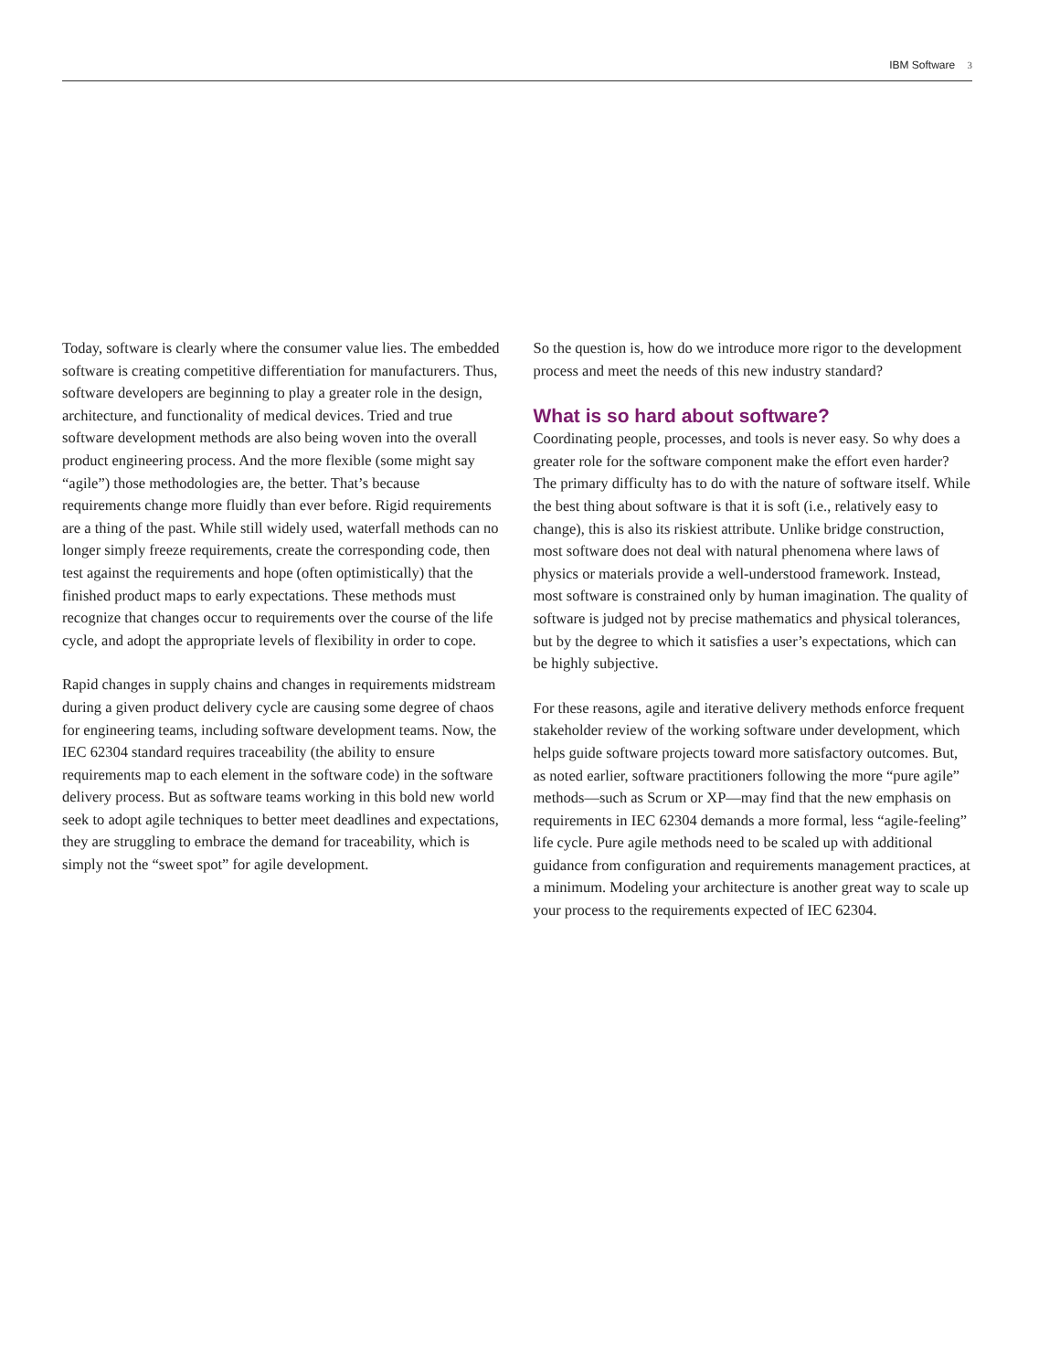IBM Software 3
Today, software is clearly where the consumer value lies. The embedded software is creating competitive differentiation for manufacturers. Thus, software developers are beginning to play a greater role in the design, architecture, and functionality of medical devices. Tried and true software development methods are also being woven into the overall product engineering process. And the more flexible (some might say “agile”) those methodologies are, the better. That’s because requirements change more fluidly than ever before. Rigid requirements are a thing of the past. While still widely used, waterfall methods can no longer simply freeze requirements, create the corresponding code, then test against the requirements and hope (often optimistically) that the finished product maps to early expectations. These methods must recognize that changes occur to requirements over the course of the life cycle, and adopt the appropriate levels of flexibility in order to cope.
Rapid changes in supply chains and changes in requirements midstream during a given product delivery cycle are causing some degree of chaos for engineering teams, including software development teams. Now, the IEC 62304 standard requires traceability (the ability to ensure requirements map to each element in the software code) in the software delivery process. But as software teams working in this bold new world seek to adopt agile techniques to better meet deadlines and expectations, they are struggling to embrace the demand for traceability, which is simply not the “sweet spot” for agile development.
So the question is, how do we introduce more rigor to the development process and meet the needs of this new industry standard?
What is so hard about software?
Coordinating people, processes, and tools is never easy. So why does a greater role for the software component make the effort even harder? The primary difficulty has to do with the nature of software itself. While the best thing about software is that it is soft (i.e., relatively easy to change), this is also its riskiest attribute. Unlike bridge construction, most software does not deal with natural phenomena where laws of physics or materials provide a well-understood framework. Instead, most software is constrained only by human imagination. The quality of software is judged not by precise mathematics and physical tolerances, but by the degree to which it satisfies a user’s expectations, which can be highly subjective.
For these reasons, agile and iterative delivery methods enforce frequent stakeholder review of the working software under development, which helps guide software projects toward more satisfactory outcomes. But, as noted earlier, software practitioners following the more “pure agile” methods—such as Scrum or XP—may find that the new emphasis on requirements in IEC 62304 demands a more formal, less “agile-feeling” life cycle. Pure agile methods need to be scaled up with additional guidance from configuration and requirements management practices, at a minimum. Modeling your architecture is another great way to scale up your process to the requirements expected of IEC 62304.